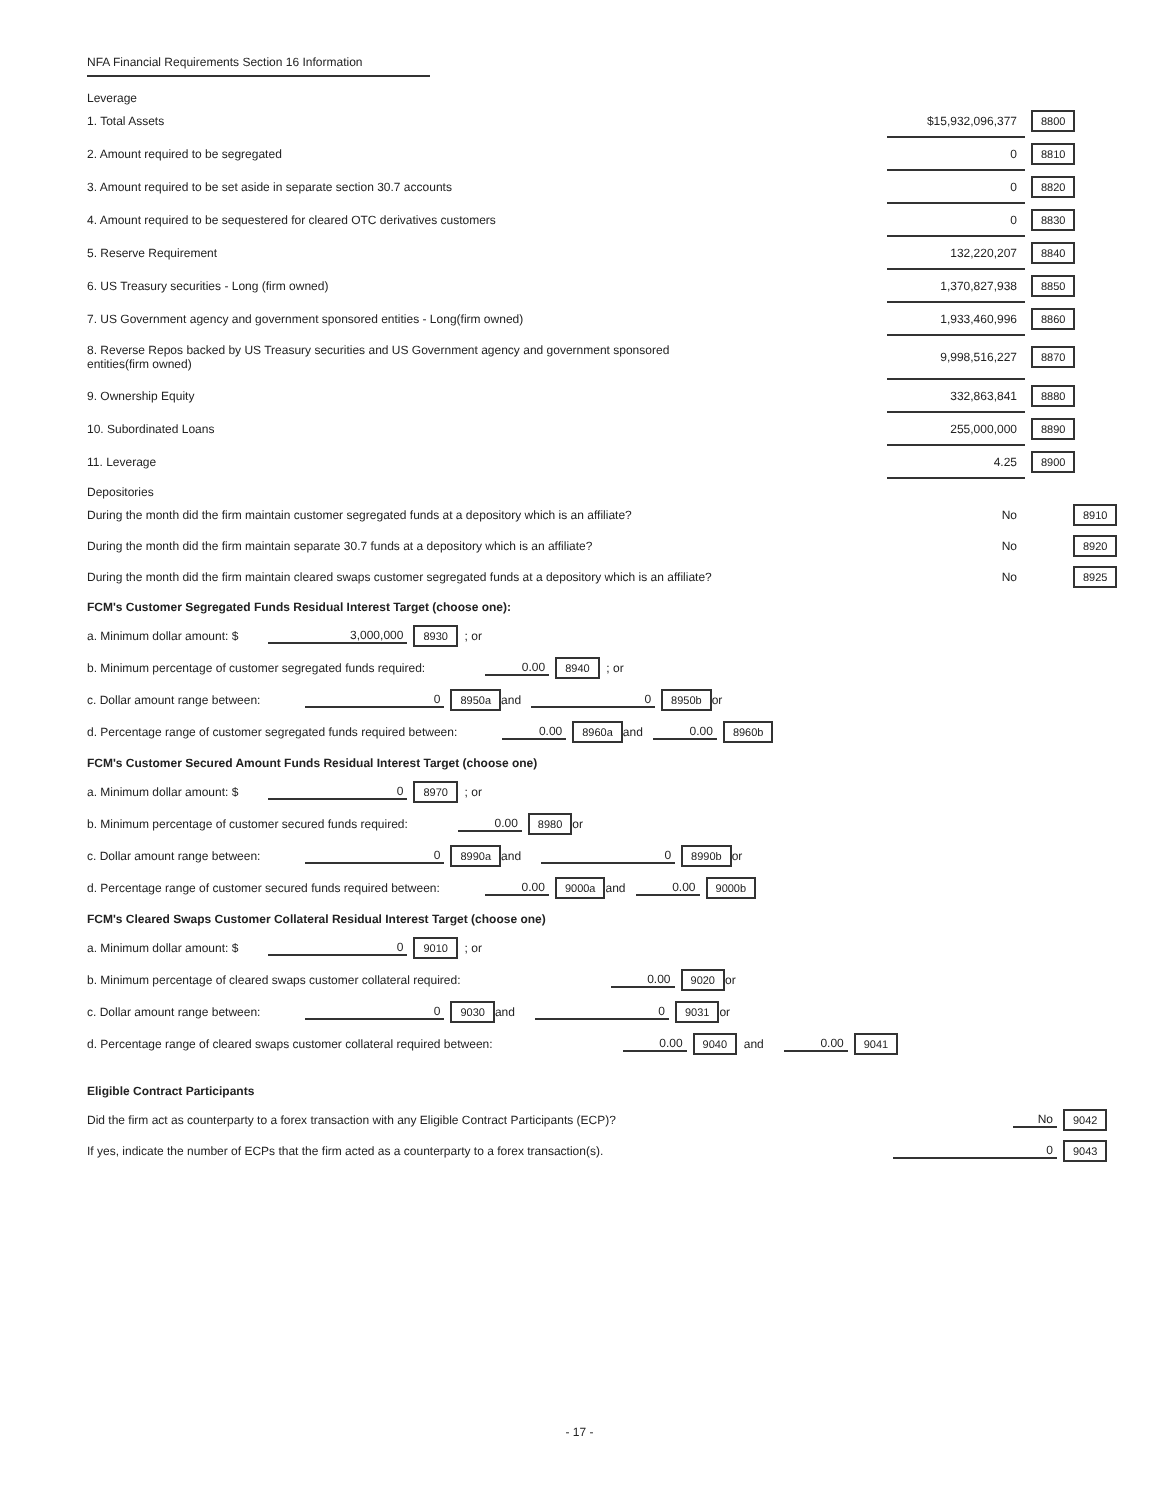NFA Financial Requirements Section 16 Information
Leverage
| 1. Total Assets | $15,932,096,377 | 8800 |
| 2. Amount required to be segregated | 0 | 8810 |
| 3. Amount required to be set aside in separate section 30.7 accounts | 0 | 8820 |
| 4. Amount required to be sequestered for cleared OTC derivatives customers | 0 | 8830 |
| 5. Reserve Requirement | 132,220,207 | 8840 |
| 6. US Treasury securities - Long (firm owned) | 1,370,827,938 | 8850 |
| 7. US Government agency and government sponsored entities - Long(firm owned) | 1,933,460,996 | 8860 |
| 8. Reverse Repos backed by US Treasury securities and US Government agency and government sponsored entities(firm owned) | 9,998,516,227 | 8870 |
| 9. Ownership Equity | 332,863,841 | 8880 |
| 10. Subordinated Loans | 255,000,000 | 8890 |
| 11. Leverage | 4.25 | 8900 |
Depositories
| During the month did the firm maintain customer segregated funds at a depository which is an affiliate? | No | 8910 |
| During the month did the firm maintain separate 30.7 funds at a depository which is an affiliate? | No | 8920 |
| During the month did the firm maintain cleared swaps customer segregated funds at a depository which is an affiliate? | No | 8925 |
FCM's Customer Segregated Funds Residual Interest Target (choose one):
a. Minimum dollar amount: $ 3,000,000 8930 ; or
b. Minimum percentage of customer segregated funds required: 0.00 8940 ; or
c. Dollar amount range between: 0 8950a and 0 8950b or
d. Percentage range of customer segregated funds required between: 0.00 8960a and 0.00 8960b
FCM's Customer Secured Amount Funds Residual Interest Target (choose one)
a. Minimum dollar amount: $ 0 8970 ; or
b. Minimum percentage of customer secured funds required: 0.00 8980 or
c. Dollar amount range between: 0 8990a and 0 8990b or
d. Percentage range of customer secured funds required between: 0.00 9000a and 0.00 9000b
FCM's Cleared Swaps Customer Collateral Residual Interest Target (choose one)
a. Minimum dollar amount: $ 0 9010 ; or
b. Minimum percentage of cleared swaps customer collateral required: 0.00 9020 or
c. Dollar amount range between: 0 9030 and 0 9031 or
d. Percentage range of cleared swaps customer collateral required between: 0.00 9040 and 0.00 9041
Eligible Contract Participants
| Did the firm act as counterparty to a forex transaction with any Eligible Contract Participants (ECP)? | No | 9042 |
| If yes, indicate the number of ECPs that the firm acted as a counterparty to a forex transaction(s). | 0 | 9043 |
- 17 -